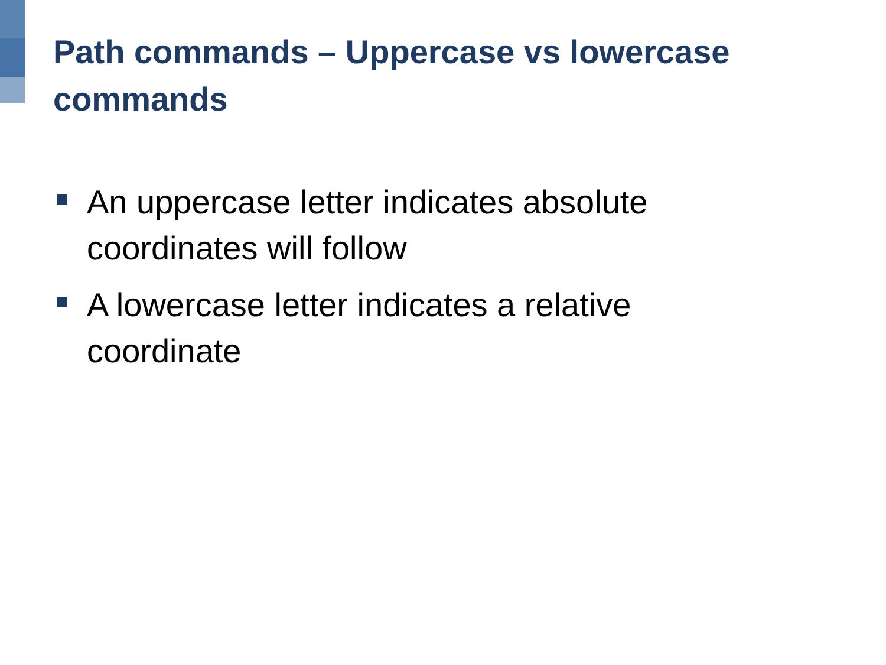Path commands – Uppercase vs lowercase commands
An uppercase letter indicates absolute coordinates will follow
A lowercase letter indicates a relative coordinate